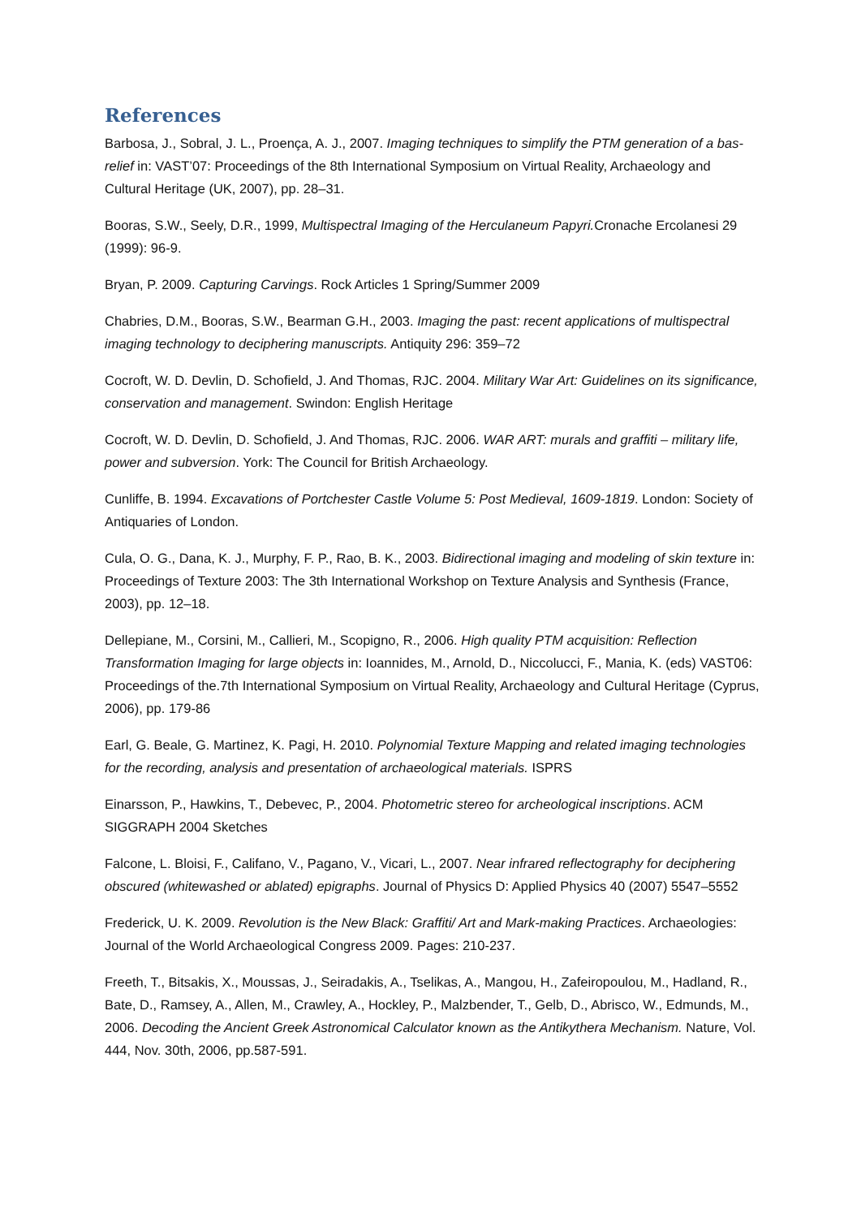References
Barbosa, J., Sobral, J. L., Proença, A. J., 2007. Imaging techniques to simplify the PTM generation of a bas-relief in: VAST’07: Proceedings of the 8th International Symposium on Virtual Reality, Archaeology and Cultural Heritage (UK, 2007), pp. 28–31.
Booras, S.W., Seely, D.R., 1999, Multispectral Imaging of the Herculaneum Papyri. Cronache Ercolanesi 29 (1999): 96-9.
Bryan, P. 2009. Capturing Carvings. Rock Articles 1 Spring/Summer 2009
Chabries, D.M., Booras, S.W., Bearman G.H., 2003. Imaging the past: recent applications of multispectral imaging technology to deciphering manuscripts. Antiquity 296: 359–72
Cocroft, W. D. Devlin, D. Schofield, J. And Thomas, RJC. 2004. Military War Art: Guidelines on its significance, conservation and management. Swindon: English Heritage
Cocroft, W. D. Devlin, D. Schofield, J. And Thomas, RJC. 2006. WAR ART: murals and graffiti – military life, power and subversion. York: The Council for British Archaeology.
Cunliffe, B. 1994. Excavations of Portchester Castle Volume 5: Post Medieval, 1609-1819. London: Society of Antiquaries of London.
Cula, O. G., Dana, K. J., Murphy, F. P., Rao, B. K., 2003. Bidirectional imaging and modeling of skin texture in: Proceedings of Texture 2003: The 3th International Workshop on Texture Analysis and Synthesis (France, 2003), pp. 12–18.
Dellepiane, M., Corsini, M., Callieri, M., Scopigno, R., 2006. High quality PTM acquisition: Reflection Transformation Imaging for large objects in: Ioannides, M., Arnold, D., Niccolucci, F., Mania, K. (eds) VAST06: Proceedings of the.7th International Symposium on Virtual Reality, Archaeology and Cultural Heritage (Cyprus, 2006), pp. 179-86
Earl, G. Beale, G. Martinez, K. Pagi, H. 2010. Polynomial Texture Mapping and related imaging technologies for the recording, analysis and presentation of archaeological materials. ISPRS
Einarsson, P., Hawkins, T., Debevec, P., 2004. Photometric stereo for archeological inscriptions. ACM SIGGRAPH 2004 Sketches
Falcone, L. Bloisi, F., Califano, V., Pagano, V., Vicari, L., 2007. Near infrared reflectography for deciphering obscured (whitewashed or ablated) epigraphs. Journal of Physics D: Applied Physics 40 (2007) 5547–5552
Frederick, U. K. 2009. Revolution is the New Black: Graffiti/ Art and Mark-making Practices. Archaeologies: Journal of the World Archaeological Congress 2009. Pages: 210-237.
Freeth, T., Bitsakis, X., Moussas, J., Seiradakis, A., Tselikas, A., Mangou, H., Zafeiropoulou, M., Hadland, R., Bate, D., Ramsey, A., Allen, M., Crawley, A., Hockley, P., Malzbender, T., Gelb, D., Abrisco, W., Edmunds, M., 2006. Decoding the Ancient Greek Astronomical Calculator known as the Antikythera Mechanism. Nature, Vol. 444, Nov. 30th, 2006, pp.587-591.